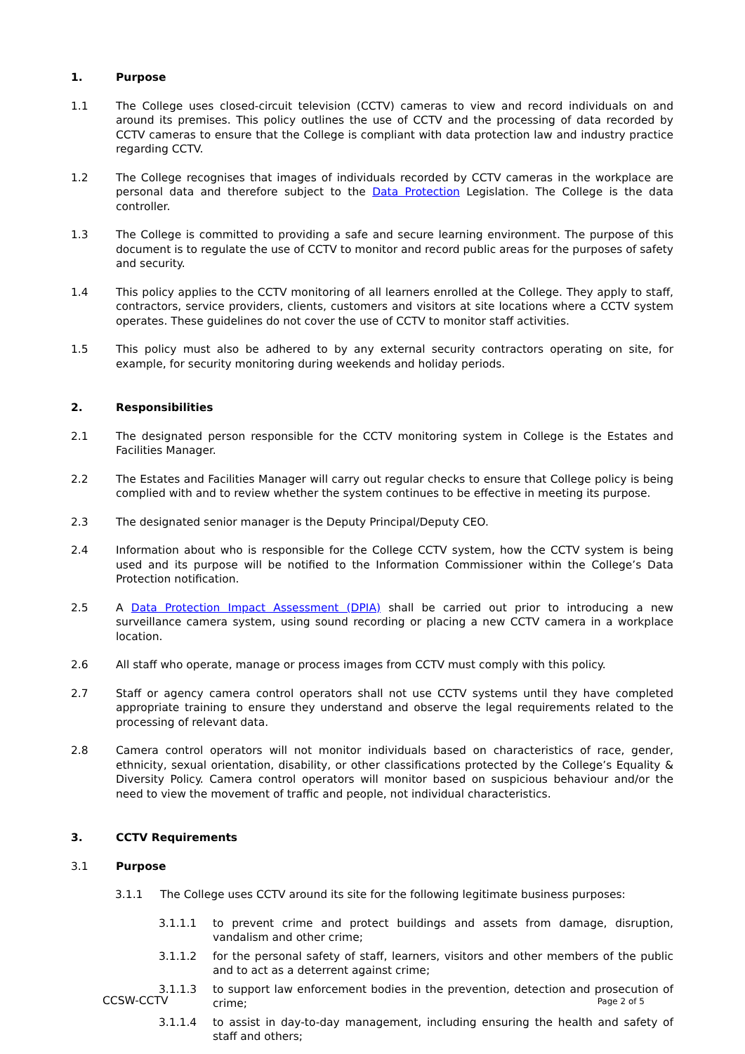1. Purpose
1.1 The College uses closed-circuit television (CCTV) cameras to view and record individuals on and around its premises. This policy outlines the use of CCTV and the processing of data recorded by CCTV cameras to ensure that the College is compliant with data protection law and industry practice regarding CCTV.
1.2 The College recognises that images of individuals recorded by CCTV cameras in the workplace are personal data and therefore subject to the Data Protection Legislation. The College is the data controller.
1.3 The College is committed to providing a safe and secure learning environment. The purpose of this document is to regulate the use of CCTV to monitor and record public areas for the purposes of safety and security.
1.4 This policy applies to the CCTV monitoring of all learners enrolled at the College. They apply to staff, contractors, service providers, clients, customers and visitors at site locations where a CCTV system operates. These guidelines do not cover the use of CCTV to monitor staff activities.
1.5 This policy must also be adhered to by any external security contractors operating on site, for example, for security monitoring during weekends and holiday periods.
2. Responsibilities
2.1 The designated person responsible for the CCTV monitoring system in College is the Estates and Facilities Manager.
2.2 The Estates and Facilities Manager will carry out regular checks to ensure that College policy is being complied with and to review whether the system continues to be effective in meeting its purpose.
2.3 The designated senior manager is the Deputy Principal/Deputy CEO.
2.4 Information about who is responsible for the College CCTV system, how the CCTV system is being used and its purpose will be notified to the Information Commissioner within the College’s Data Protection notification.
2.5 A Data Protection Impact Assessment (DPIA) shall be carried out prior to introducing a new surveillance camera system, using sound recording or placing a new CCTV camera in a workplace location.
2.6 All staff who operate, manage or process images from CCTV must comply with this policy.
2.7 Staff or agency camera control operators shall not use CCTV systems until they have completed appropriate training to ensure they understand and observe the legal requirements related to the processing of relevant data.
2.8 Camera control operators will not monitor individuals based on characteristics of race, gender, ethnicity, sexual orientation, disability, or other classifications protected by the College’s Equality & Diversity Policy. Camera control operators will monitor based on suspicious behaviour and/or the need to view the movement of traffic and people, not individual characteristics.
3. CCTV Requirements
3.1 Purpose
3.1.1 The College uses CCTV around its site for the following legitimate business purposes:
3.1.1.1 to prevent crime and protect buildings and assets from damage, disruption, vandalism and other crime;
3.1.1.2 for the personal safety of staff, learners, visitors and other members of the public and to act as a deterrent against crime;
3.1.1.3 to support law enforcement bodies in the prevention, detection and prosecution of crime;
3.1.1.4 to assist in day-to-day management, including ensuring the health and safety of staff and others;
CCSW-CCTV Page 2 of 5